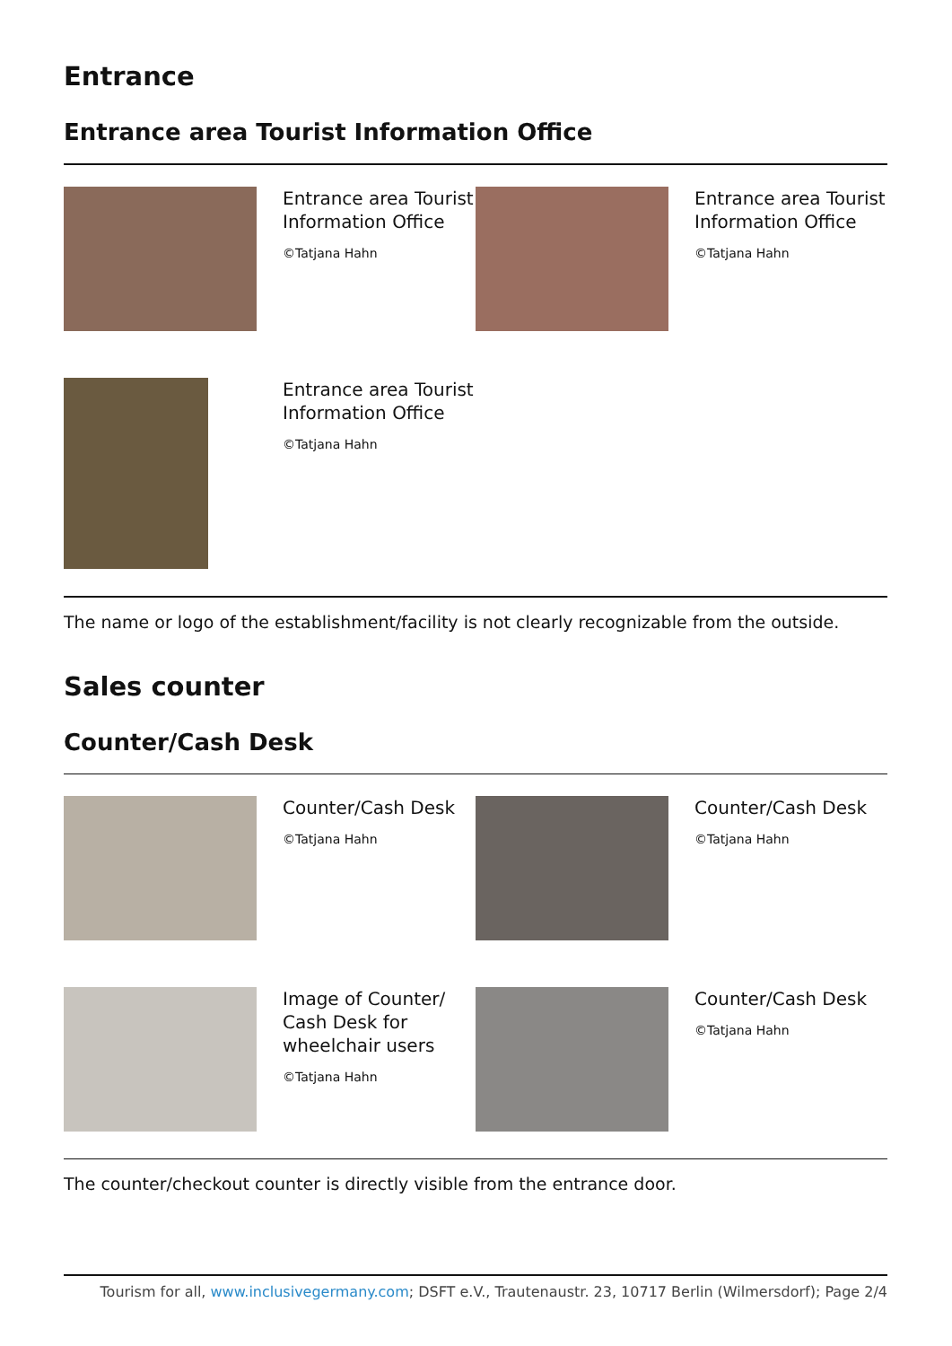Entrance
Entrance area Tourist Information Office
Entrance area Tourist Information Office
©Tatjana Hahn
Entrance area Tourist Information Office
©Tatjana Hahn
Entrance area Tourist Information Office
©Tatjana Hahn
The name or logo of the establishment/facility is not clearly recognizable from the outside.
Sales counter
Counter/Cash Desk
Counter/Cash Desk
©Tatjana Hahn
Counter/Cash Desk
©Tatjana Hahn
Image of Counter/ Cash Desk for wheelchair users
©Tatjana Hahn
Counter/Cash Desk
©Tatjana Hahn
The counter/checkout counter is directly visible from the entrance door.
Tourism for all, www.inclusivegermany.com; DSFT e.V., Trautenaustr. 23, 10717 Berlin (Wilmersdorf); Page 2/4